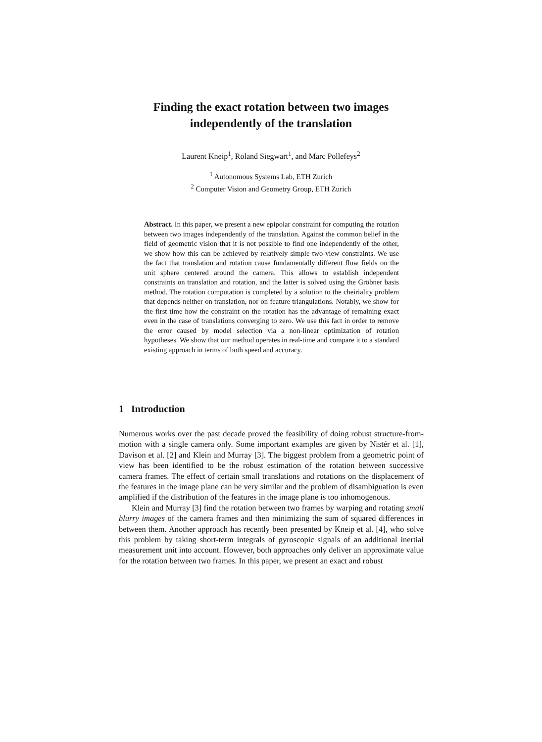Finding the exact rotation between two images
independently of the translation
Laurent Kneip<sup>1</sup>, Roland Siegwart<sup>1</sup>, and Marc Pollefeys<sup>2</sup>
<sup>1</sup> Autonomous Systems Lab, ETH Zurich
<sup>2</sup> Computer Vision and Geometry Group, ETH Zurich
Abstract. In this paper, we present a new epipolar constraint for computing the rotation between two images independently of the translation. Against the common belief in the field of geometric vision that it is not possible to find one independently of the other, we show how this can be achieved by relatively simple two-view constraints. We use the fact that translation and rotation cause fundamentally different flow fields on the unit sphere centered around the camera. This allows to establish independent constraints on translation and rotation, and the latter is solved using the Gröbner basis method. The rotation computation is completed by a solution to the cheiriality problem that depends neither on translation, nor on feature triangulations. Notably, we show for the first time how the constraint on the rotation has the advantage of remaining exact even in the case of translations converging to zero. We use this fact in order to remove the error caused by model selection via a non-linear optimization of rotation hypotheses. We show that our method operates in real-time and compare it to a standard existing approach in terms of both speed and accuracy.
1 Introduction
Numerous works over the past decade proved the feasibility of doing robust structure-from-motion with a single camera only. Some important examples are given by Nistér et al. [1], Davison et al. [2] and Klein and Murray [3]. The biggest problem from a geometric point of view has been identified to be the robust estimation of the rotation between successive camera frames. The effect of certain small translations and rotations on the displacement of the features in the image plane can be very similar and the problem of disambiguation is even amplified if the distribution of the features in the image plane is too inhomogenous.
Klein and Murray [3] find the rotation between two frames by warping and rotating small blurry images of the camera frames and then minimizing the sum of squared differences in between them. Another approach has recently been presented by Kneip et al. [4], who solve this problem by taking short-term integrals of gyroscopic signals of an additional inertial measurement unit into account. However, both approaches only deliver an approximate value for the rotation between two frames. In this paper, we present an exact and robust